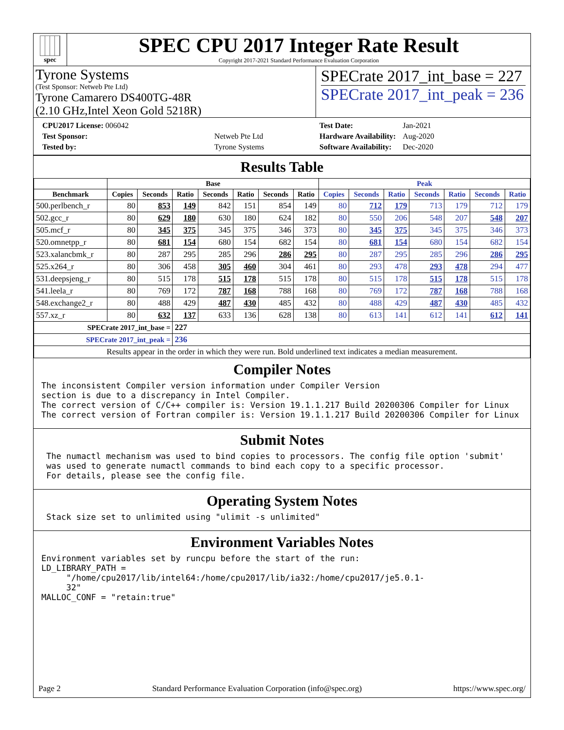spec
SPEC CPU 2017 Integer Rate Result
Copyright 2017-2021 Standard Performance Evaluation Corporation
Tyrone Systems
(Test Sponsor: Netweb Pte Ltd)
Tyrone Camarero DS400TG-48R
(2.10 GHz,Intel Xeon Gold 5218R)
SPECrate 2017_int_base = 227
SPECrate 2017_int_peak = 236
| CPU2017 License: 006042 | |
| Test Sponsor: | Netweb Pte Ltd |
| Tested by: | Tyrone Systems |
| Test Date: | Jan-2021 |
| Hardware Availability: | Aug-2020 |
| Software Availability: | Dec-2020 |
Results Table
| | Base | | | | | | | Peak | | | | | | |
| --- | --- | --- | --- | --- | --- | --- | --- | --- | --- | --- | --- | --- | --- | --- |
| Benchmark | Copies | Seconds | Ratio | Seconds | Ratio | Seconds | Ratio | Copies | Seconds | Ratio | Seconds | Ratio | Seconds | Ratio |
| 500.perlbench_r | 80 | 853 | 149 | 842 | 151 | 854 | 149 | 80 | 712 | 179 | 713 | 179 | 712 | 179 |
| 502.gcc_r | 80 | 629 | 180 | 630 | 180 | 624 | 182 | 80 | 550 | 206 | 548 | 207 | 548 | 207 |
| 505.mcf_r | 80 | 345 | 375 | 345 | 375 | 346 | 373 | 80 | 345 | 375 | 345 | 375 | 346 | 373 |
| 520.omnetpp_r | 80 | 681 | 154 | 680 | 154 | 682 | 154 | 80 | 681 | 154 | 680 | 154 | 682 | 154 |
| 523.xalancbmk_r | 80 | 287 | 295 | 285 | 296 | 286 | 295 | 80 | 287 | 295 | 285 | 296 | 286 | 295 |
| 525.x264_r | 80 | 306 | 458 | 305 | 460 | 304 | 461 | 80 | 293 | 478 | 293 | 478 | 294 | 477 |
| 531.deepsjeng_r | 80 | 515 | 178 | 515 | 178 | 515 | 178 | 80 | 515 | 178 | 515 | 178 | 515 | 178 |
| 541.leela_r | 80 | 769 | 172 | 787 | 168 | 788 | 168 | 80 | 769 | 172 | 787 | 168 | 788 | 168 |
| 548.exchange2_r | 80 | 488 | 429 | 487 | 430 | 485 | 432 | 80 | 488 | 429 | 487 | 430 | 485 | 432 |
| 557.xz_r | 80 | 632 | 137 | 633 | 136 | 628 | 138 | 80 | 613 | 141 | 612 | 141 | 612 | 141 |
| SPECrate 2017_int_base = | | | 227 | | | | | | | | | | | |
| SPECrate 2017_int_peak = | | | 236 | | | | | | | | | | | |
| Results appear in the order in which they were run. Bold underlined text indicates a median measurement. | | | | | | | | | | | | | | |
Compiler Notes
The inconsistent Compiler version information under Compiler Version
section is due to a discrepancy in Intel Compiler.
The correct version of C/C++ compiler is: Version 19.1.1.217 Build 20200306 Compiler for Linux
The correct version of Fortran compiler is: Version 19.1.1.217 Build 20200306 Compiler for Linux
Submit Notes
 The numactl mechanism was used to bind copies to processors. The config file option 'submit'
 was used to generate numactl commands to bind each copy to a specific processor.
 For details, please see the config file.
Operating System Notes
 Stack size set to unlimited using "ulimit -s unlimited"
Environment Variables Notes
Environment variables set by runcpu before the start of the run:
LD_LIBRARY_PATH =
     "/home/cpu2017/lib/intel64:/home/cpu2017/lib/ia32:/home/cpu2017/je5.0.1-
     32"
MALLOC_CONF = "retain:true"
Page 2 Standard Performance Evaluation Corporation (info@spec.org) https://www.spec.org/